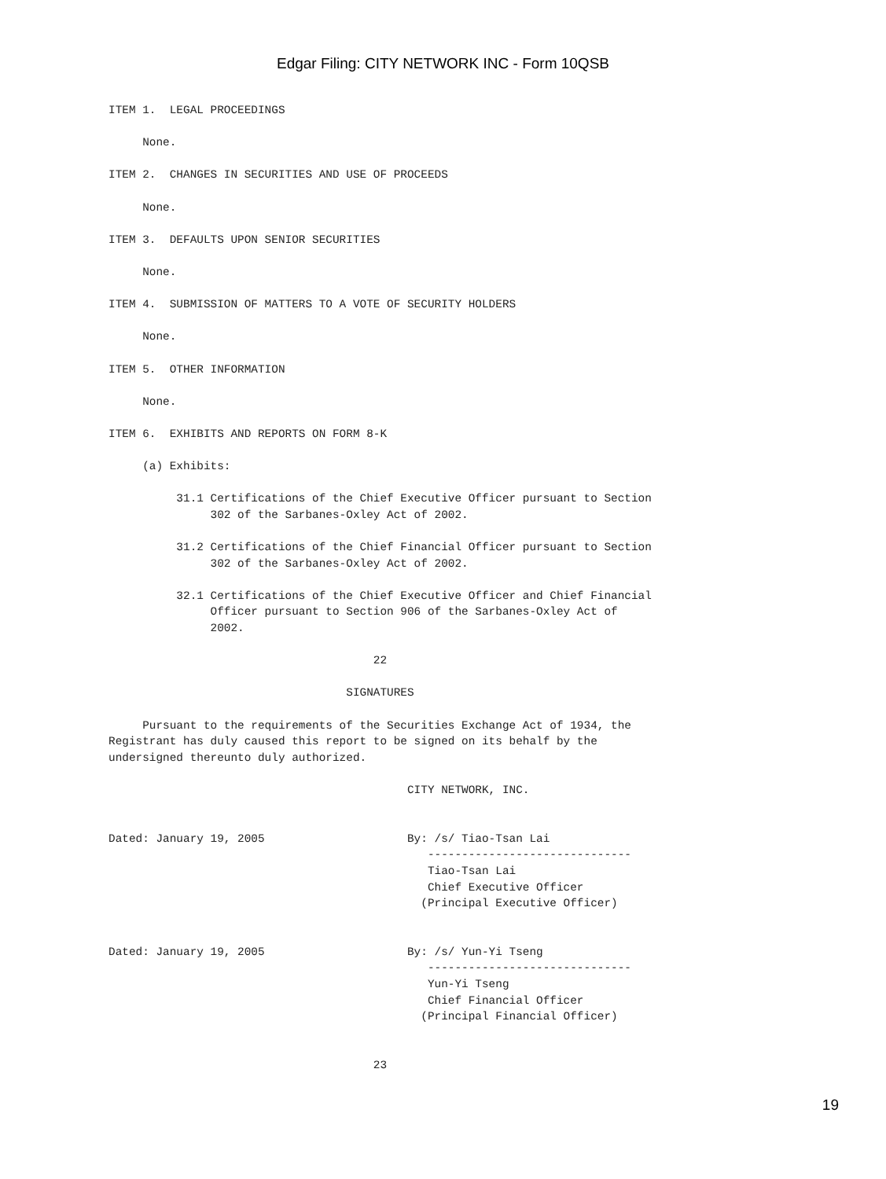Edgar Filing: CITY NETWORK INC - Form 10QSB
ITEM 1.  LEGAL PROCEEDINGS

     None.

ITEM 2.  CHANGES IN SECURITIES AND USE OF PROCEEDS

     None.

ITEM 3.  DEFAULTS UPON SENIOR SECURITIES

     None.

ITEM 4.  SUBMISSION OF MATTERS TO A VOTE OF SECURITY HOLDERS

     None.

ITEM 5.  OTHER INFORMATION

     None.

ITEM 6.  EXHIBITS AND REPORTS ON FORM 8-K

     (a) Exhibits:

          31.1 Certifications of the Chief Executive Officer pursuant to Section
               302 of the Sarbanes-Oxley Act of 2002.

          31.2 Certifications of the Chief Financial Officer pursuant to Section
               302 of the Sarbanes-Oxley Act of 2002.

          32.1 Certifications of the Chief Executive Officer and Chief Financial
               Officer pursuant to Section 906 of the Sarbanes-Oxley Act of
               2002.

                                       22

                                   SIGNATURES

     Pursuant to the requirements of the Securities Exchange Act of 1934, the
Registrant has duly caused this report to be signed on its behalf by the
undersigned thereunto duly authorized.

                                            CITY NETWORK, INC.


Dated: January 19, 2005                     By: /s/ Tiao-Tsan Lai
                                               ------------------------------
                                               Tiao-Tsan Lai
                                               Chief Executive Officer
                                              (Principal Executive Officer)


Dated: January 19, 2005                     By: /s/ Yun-Yi Tseng
                                               ------------------------------
                                               Yun-Yi Tseng
                                               Chief Financial Officer
                                              (Principal Financial Officer)


                                       23
19